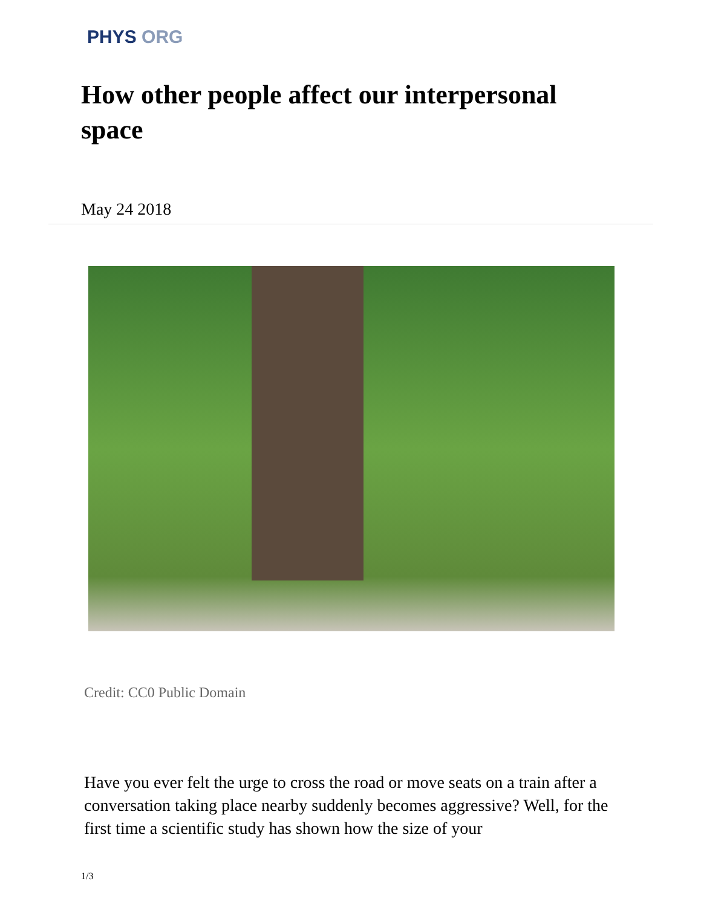PHYS ORG
How other people affect our interpersonal space
May 24 2018
Credit: CC0 Public Domain
Have you ever felt the urge to cross the road or move seats on a train after a conversation taking place nearby suddenly becomes aggressive? Well, for the first time a scientific study has shown how the size of your
1/3